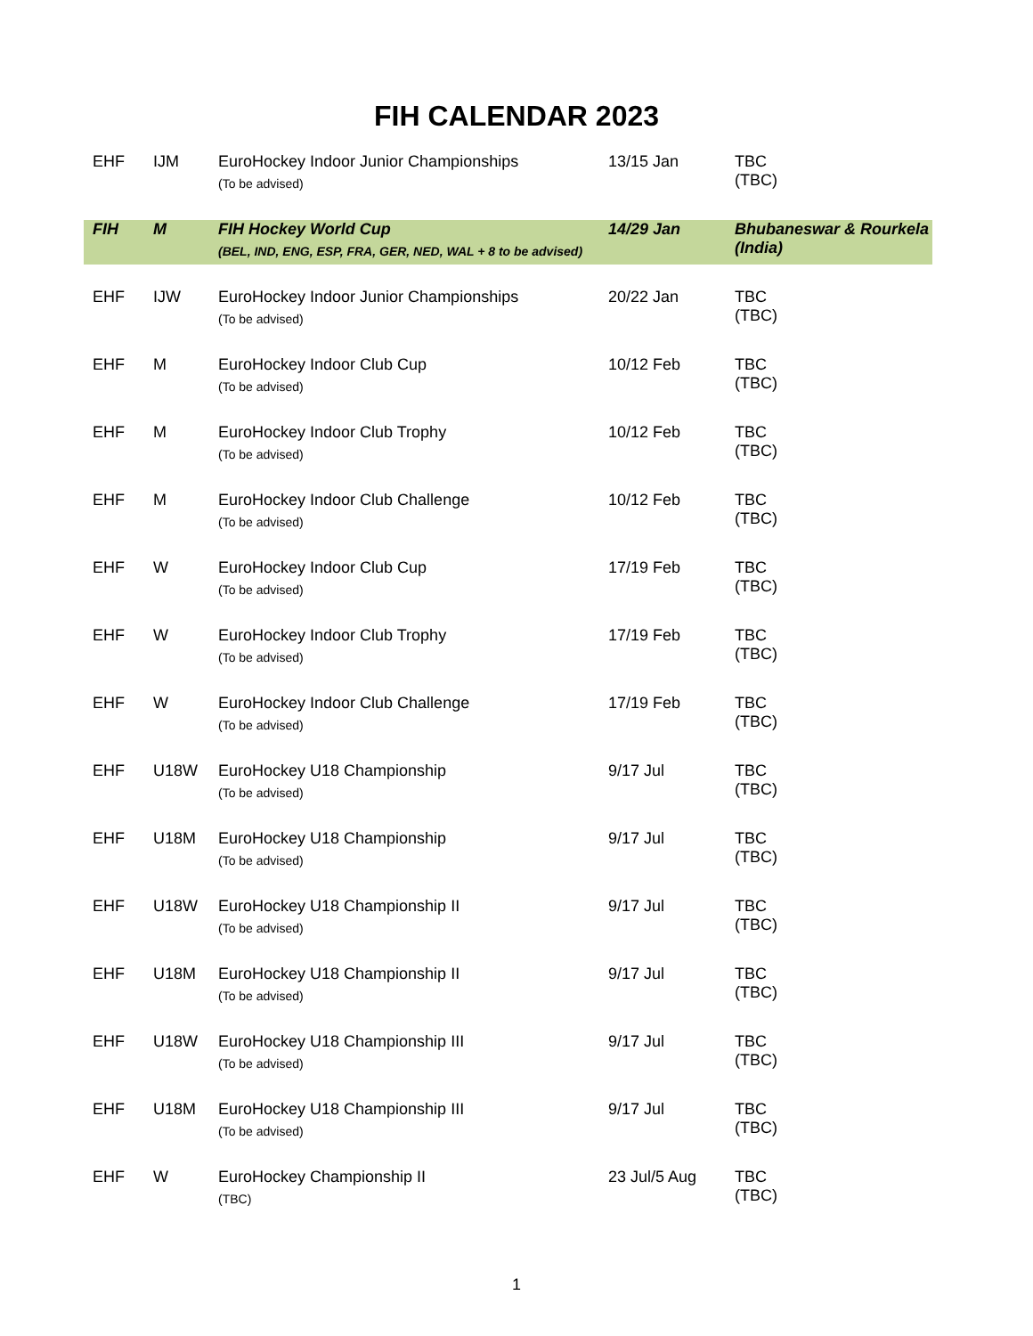FIH CALENDAR 2023
| EHF | IJM | EuroHockey Indoor Junior Championships (To be advised) | 13/15 Jan | TBC (TBC) |
| FIH | M | FIH Hockey World Cup (BEL, IND, ENG, ESP, FRA, GER, NED, WAL + 8 to be advised) | 14/29 Jan | Bhubaneswar & Rourkela (India) |
| EHF | IJW | EuroHockey Indoor Junior Championships (To be advised) | 20/22 Jan | TBC (TBC) |
| EHF | M | EuroHockey Indoor Club Cup (To be advised) | 10/12 Feb | TBC (TBC) |
| EHF | M | EuroHockey Indoor Club Trophy (To be advised) | 10/12 Feb | TBC (TBC) |
| EHF | M | EuroHockey Indoor Club Challenge (To be advised) | 10/12 Feb | TBC (TBC) |
| EHF | W | EuroHockey Indoor Club Cup (To be advised) | 17/19 Feb | TBC (TBC) |
| EHF | W | EuroHockey Indoor Club Trophy (To be advised) | 17/19 Feb | TBC (TBC) |
| EHF | W | EuroHockey Indoor Club Challenge (To be advised) | 17/19 Feb | TBC (TBC) |
| EHF | U18W | EuroHockey U18 Championship (To be advised) | 9/17 Jul | TBC (TBC) |
| EHF | U18M | EuroHockey U18 Championship (To be advised) | 9/17 Jul | TBC (TBC) |
| EHF | U18W | EuroHockey U18 Championship II (To be advised) | 9/17 Jul | TBC (TBC) |
| EHF | U18M | EuroHockey U18 Championship II (To be advised) | 9/17 Jul | TBC (TBC) |
| EHF | U18W | EuroHockey U18 Championship III (To be advised) | 9/17 Jul | TBC (TBC) |
| EHF | U18M | EuroHockey U18 Championship III (To be advised) | 9/17 Jul | TBC (TBC) |
| EHF | W | EuroHockey Championship II (TBC) | 23 Jul/5 Aug | TBC (TBC) |
1